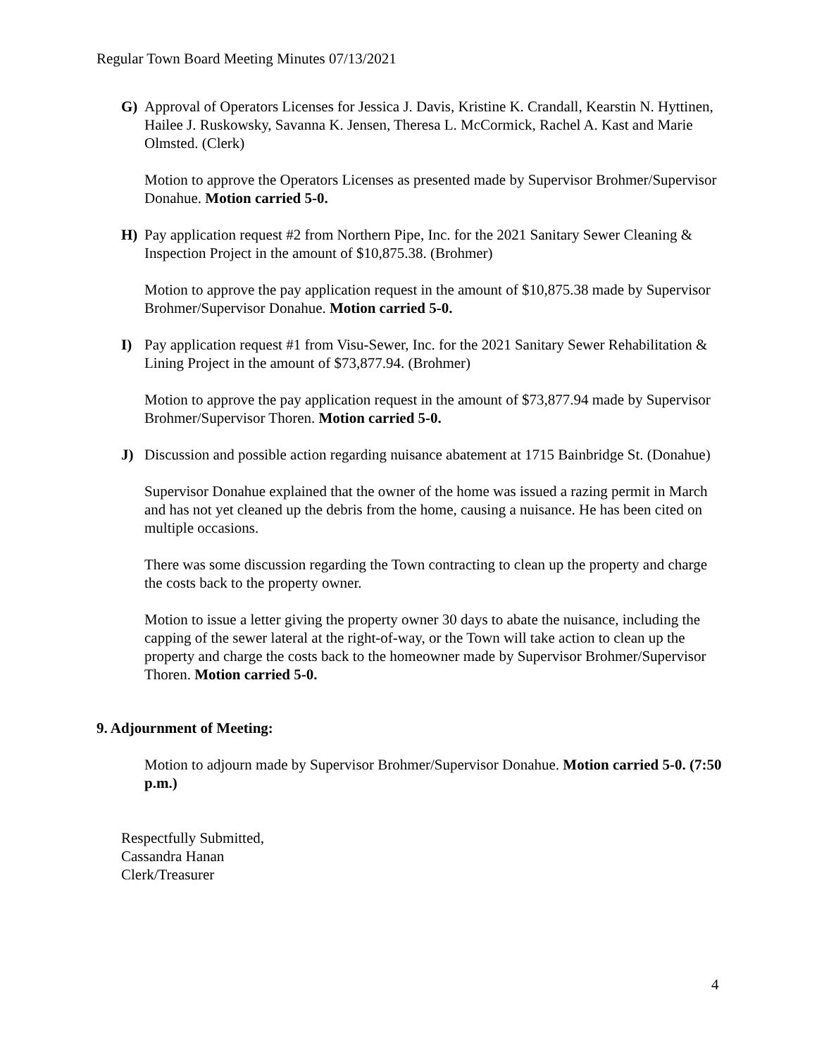Regular Town Board Meeting Minutes 07/13/2021
G) Approval of Operators Licenses for Jessica J. Davis, Kristine K. Crandall, Kearstin N. Hyttinen, Hailee J. Ruskowsky, Savanna K. Jensen, Theresa L. McCormick, Rachel A. Kast and Marie Olmsted. (Clerk)
Motion to approve the Operators Licenses as presented made by Supervisor Brohmer/Supervisor Donahue. Motion carried 5-0.
H) Pay application request #2 from Northern Pipe, Inc. for the 2021 Sanitary Sewer Cleaning & Inspection Project in the amount of $10,875.38. (Brohmer)
Motion to approve the pay application request in the amount of $10,875.38 made by Supervisor Brohmer/Supervisor Donahue. Motion carried 5-0.
I) Pay application request #1 from Visu-Sewer, Inc. for the 2021 Sanitary Sewer Rehabilitation & Lining Project in the amount of $73,877.94. (Brohmer)
Motion to approve the pay application request in the amount of $73,877.94 made by Supervisor Brohmer/Supervisor Thoren. Motion carried 5-0.
J) Discussion and possible action regarding nuisance abatement at 1715 Bainbridge St. (Donahue)
Supervisor Donahue explained that the owner of the home was issued a razing permit in March and has not yet cleaned up the debris from the home, causing a nuisance. He has been cited on multiple occasions.
There was some discussion regarding the Town contracting to clean up the property and charge the costs back to the property owner.
Motion to issue a letter giving the property owner 30 days to abate the nuisance, including the capping of the sewer lateral at the right-of-way, or the Town will take action to clean up the property and charge the costs back to the homeowner made by Supervisor Brohmer/Supervisor Thoren. Motion carried 5-0.
9. Adjournment of Meeting:
Motion to adjourn made by Supervisor Brohmer/Supervisor Donahue. Motion carried 5-0. (7:50 p.m.)
Respectfully Submitted,
Cassandra Hanan
Clerk/Treasurer
4